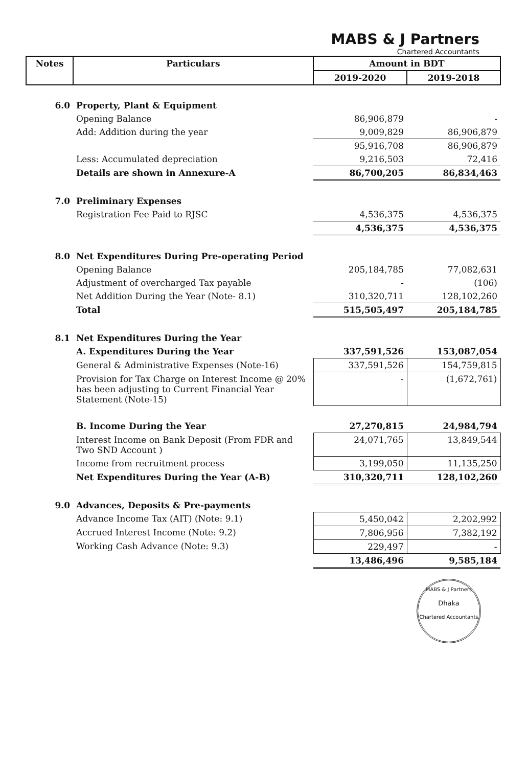MABS & J Partners
Chartered Accountants
| Notes | Particulars | Amount in BDT | |
| --- | --- | --- | --- |
| | | 2019-2020 | 2019-2018 |
| 6.0 | Property, Plant & Equipment | | |
| | Opening Balance | 86,906,879 | - |
| | Add: Addition during the year | 9,009,829 | 86,906,879 |
| | | 95,916,708 | 86,906,879 |
| | Less: Accumulated depreciation | 9,216,503 | 72,416 |
| | Details are shown in Annexure-A | 86,700,205 | 86,834,463 |
| 7.0 | Preliminary Expenses | | |
| | Registration Fee Paid to RJSC | 4,536,375 | 4,536,375 |
| | | 4,536,375 | 4,536,375 |
| 8.0 | Net Expenditures During Pre-operating Period | | |
| | Opening Balance | 205,184,785 | 77,082,631 |
| | Adjustment of overcharged Tax payable | - | (106) |
| | Net Addition During the Year (Note- 8.1) | 310,320,711 | 128,102,260 |
| | Total | 515,505,497 | 205,184,785 |
| 8.1 | Net Expenditures During the Year | | |
| | A. Expenditures During the Year | 337,591,526 | 153,087,054 |
| | General & Administrative Expenses (Note-16) | 337,591,526 | 154,759,815 |
| | Provision for Tax Charge on Interest Income @ 20% has been adjusting to Current Financial Year Statement (Note-15) | - | (1,672,761) |
| | B. Income During the Year | 27,270,815 | 24,984,794 |
| | Interest Income on Bank Deposit (From FDR and Two SND Account ) | 24,071,765 | 13,849,544 |
| | Income from recruitment process | 3,199,050 | 11,135,250 |
| | Net Expenditures During the Year (A-B) | 310,320,711 | 128,102,260 |
| 9.0 | Advances, Deposits & Pre-payments | | |
| | Advance Income Tax (AIT) (Note: 9.1) | 5,450,042 | 2,202,992 |
| | Accrued Interest Income (Note: 9.2) | 7,806,956 | 7,382,192 |
| | Working Cash Advance (Note: 9.3) | 229,497 | - |
| | | 13,486,496 | 9,585,184 |
MABS & J Partners
Dhaka
Chartered Accountants